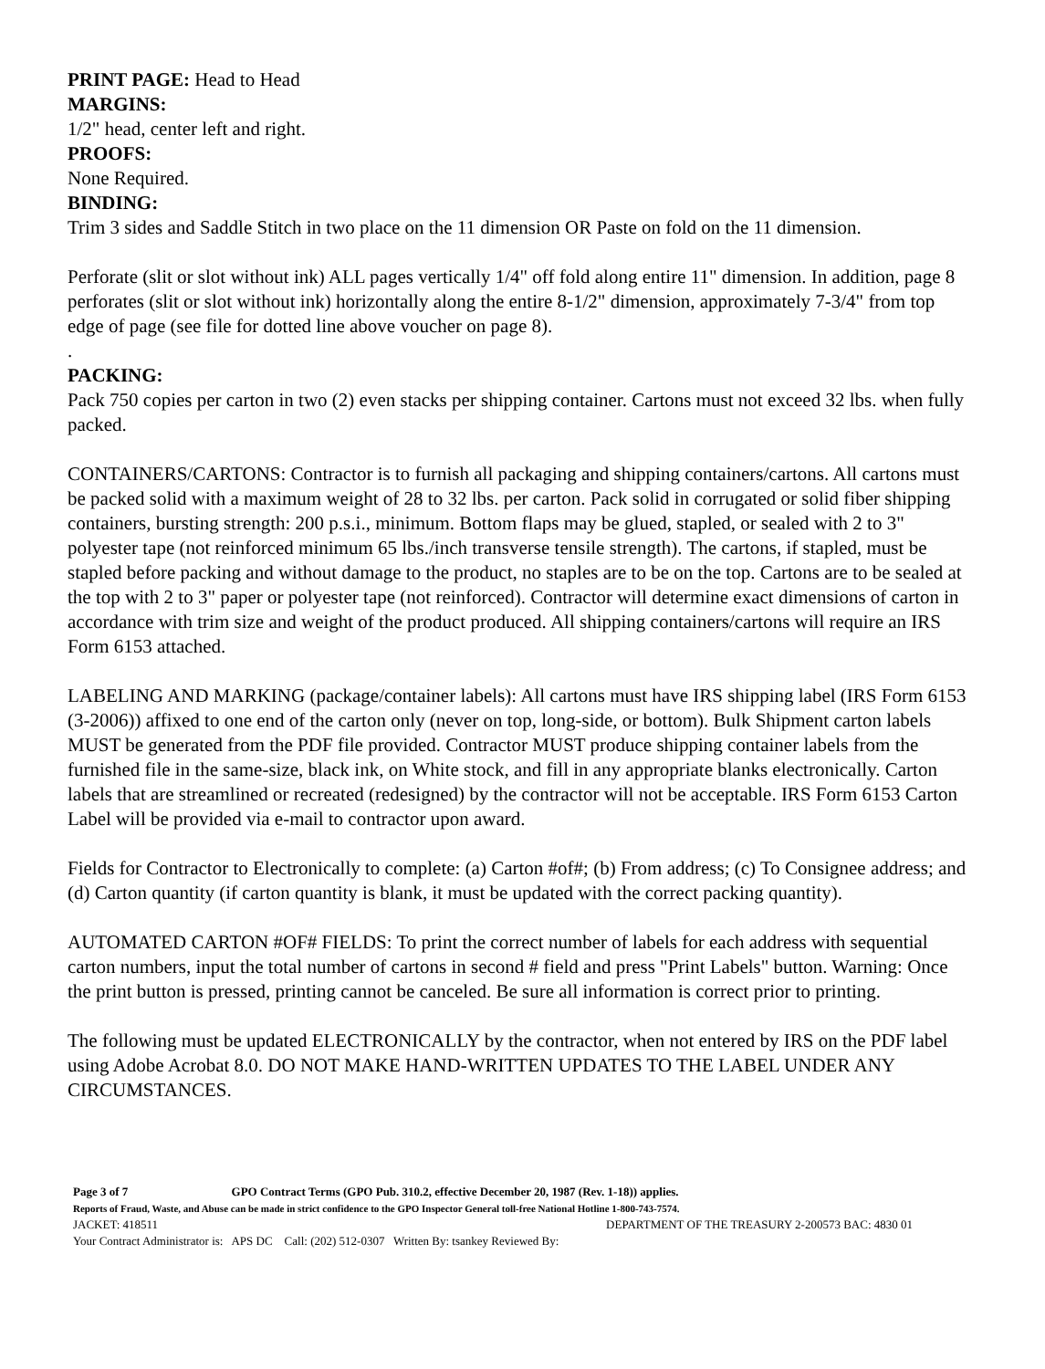PRINT PAGE: Head to Head
MARGINS:
1/2" head, center left and right.
PROOFS:
None Required.
BINDING:
Trim 3 sides and Saddle Stitch in two place on the 11 dimension OR Paste on fold on the 11 dimension.
Perforate (slit or slot without ink) ALL pages vertically 1/4" off fold along entire 11" dimension. In addition, page 8 perforates (slit or slot without ink) horizontally along the entire 8-1/2" dimension, approximately 7-3/4" from top edge of page (see file for dotted line above voucher on page 8).
.
PACKING:
Pack 750 copies per carton in two (2) even stacks per shipping container. Cartons must not exceed 32 lbs. when fully packed.
CONTAINERS/CARTONS: Contractor is to furnish all packaging and shipping containers/cartons. All cartons must be packed solid with a maximum weight of 28 to 32 lbs. per carton. Pack solid in corrugated or solid fiber shipping containers, bursting strength: 200 p.s.i., minimum. Bottom flaps may be glued, stapled, or sealed with 2 to 3" polyester tape (not reinforced minimum 65 lbs./inch transverse tensile strength). The cartons, if stapled, must be stapled before packing and without damage to the product, no staples are to be on the top. Cartons are to be sealed at the top with 2 to 3" paper or polyester tape (not reinforced). Contractor will determine exact dimensions of carton in accordance with trim size and weight of the product produced. All shipping containers/cartons will require an IRS Form 6153 attached.
LABELING AND MARKING (package/container labels): All cartons must have IRS shipping label (IRS Form 6153 (3-2006)) affixed to one end of the carton only (never on top, long-side, or bottom). Bulk Shipment carton labels MUST be generated from the PDF file provided. Contractor MUST produce shipping container labels from the furnished file in the same-size, black ink, on White stock, and fill in any appropriate blanks electronically. Carton labels that are streamlined or recreated (redesigned) by the contractor will not be acceptable. IRS Form 6153 Carton Label will be provided via e-mail to contractor upon award.
Fields for Contractor to Electronically to complete: (a) Carton #of#; (b) From address; (c) To Consignee address; and (d) Carton quantity (if carton quantity is blank, it must be updated with the correct packing quantity).
AUTOMATED CARTON #OF# FIELDS: To print the correct number of labels for each address with sequential carton numbers, input the total number of cartons in second # field and press "Print Labels" button. Warning: Once the print button is pressed, printing cannot be canceled. Be sure all information is correct prior to printing.
The following must be updated ELECTRONICALLY by the contractor, when not entered by IRS on the PDF label using Adobe Acrobat 8.0. DO NOT MAKE HAND-WRITTEN UPDATES TO THE LABEL UNDER ANY CIRCUMSTANCES.
Page 3 of 7 GPO Contract Terms (GPO Pub. 310.2, effective December 20, 1987 (Rev. 1-18)) applies.
Reports of Fraud, Waste, and Abuse can be made in strict confidence to the GPO Inspector General toll-free National Hotline 1-800-743-7574.
JACKET: 418511 DEPARTMENT OF THE TREASURY 2-200573 BAC: 4830 01
Your Contract Administrator is: APS DC Call: (202) 512-0307 Written By: tsankey Reviewed By: